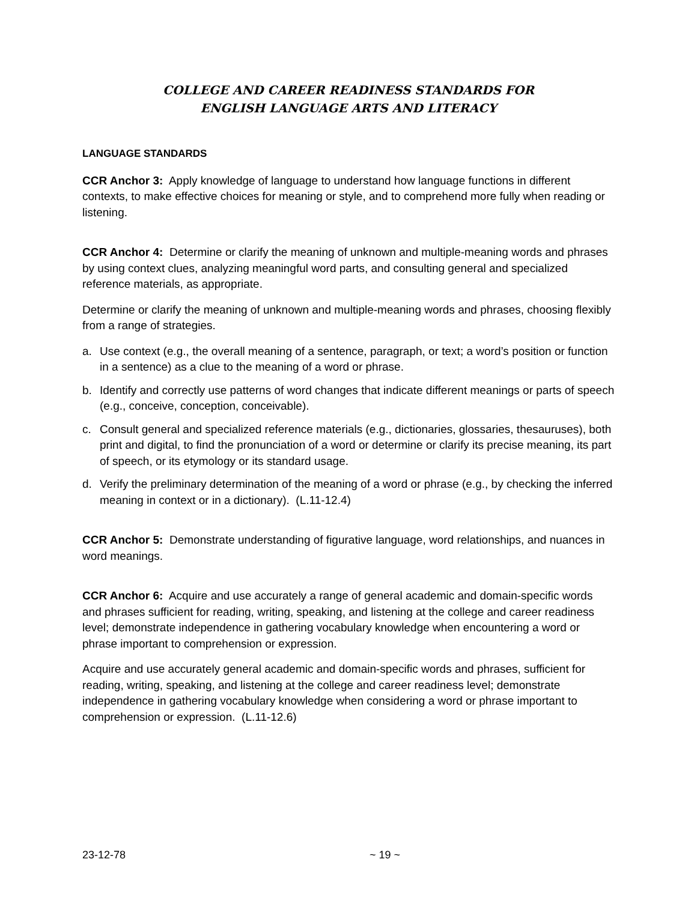COLLEGE AND CAREER READINESS STANDARDS FOR
ENGLISH LANGUAGE ARTS AND LITERACY
LANGUAGE STANDARDS
CCR Anchor 3: Apply knowledge of language to understand how language functions in different contexts, to make effective choices for meaning or style, and to comprehend more fully when reading or listening.
CCR Anchor 4: Determine or clarify the meaning of unknown and multiple-meaning words and phrases by using context clues, analyzing meaningful word parts, and consulting general and specialized reference materials, as appropriate.
Determine or clarify the meaning of unknown and multiple-meaning words and phrases, choosing flexibly from a range of strategies.
a. Use context (e.g., the overall meaning of a sentence, paragraph, or text; a word’s position or function in a sentence) as a clue to the meaning of a word or phrase.
b. Identify and correctly use patterns of word changes that indicate different meanings or parts of speech (e.g., conceive, conception, conceivable).
c. Consult general and specialized reference materials (e.g., dictionaries, glossaries, thesauruses), both print and digital, to find the pronunciation of a word or determine or clarify its precise meaning, its part of speech, or its etymology or its standard usage.
d. Verify the preliminary determination of the meaning of a word or phrase (e.g., by checking the inferred meaning in context or in a dictionary). (L.11-12.4)
CCR Anchor 5: Demonstrate understanding of figurative language, word relationships, and nuances in word meanings.
CCR Anchor 6: Acquire and use accurately a range of general academic and domain-specific words and phrases sufficient for reading, writing, speaking, and listening at the college and career readiness level; demonstrate independence in gathering vocabulary knowledge when encountering a word or phrase important to comprehension or expression.
Acquire and use accurately general academic and domain-specific words and phrases, sufficient for reading, writing, speaking, and listening at the college and career readiness level; demonstrate independence in gathering vocabulary knowledge when considering a word or phrase important to comprehension or expression. (L.11-12.6)
23-12-78 ~ 19 ~